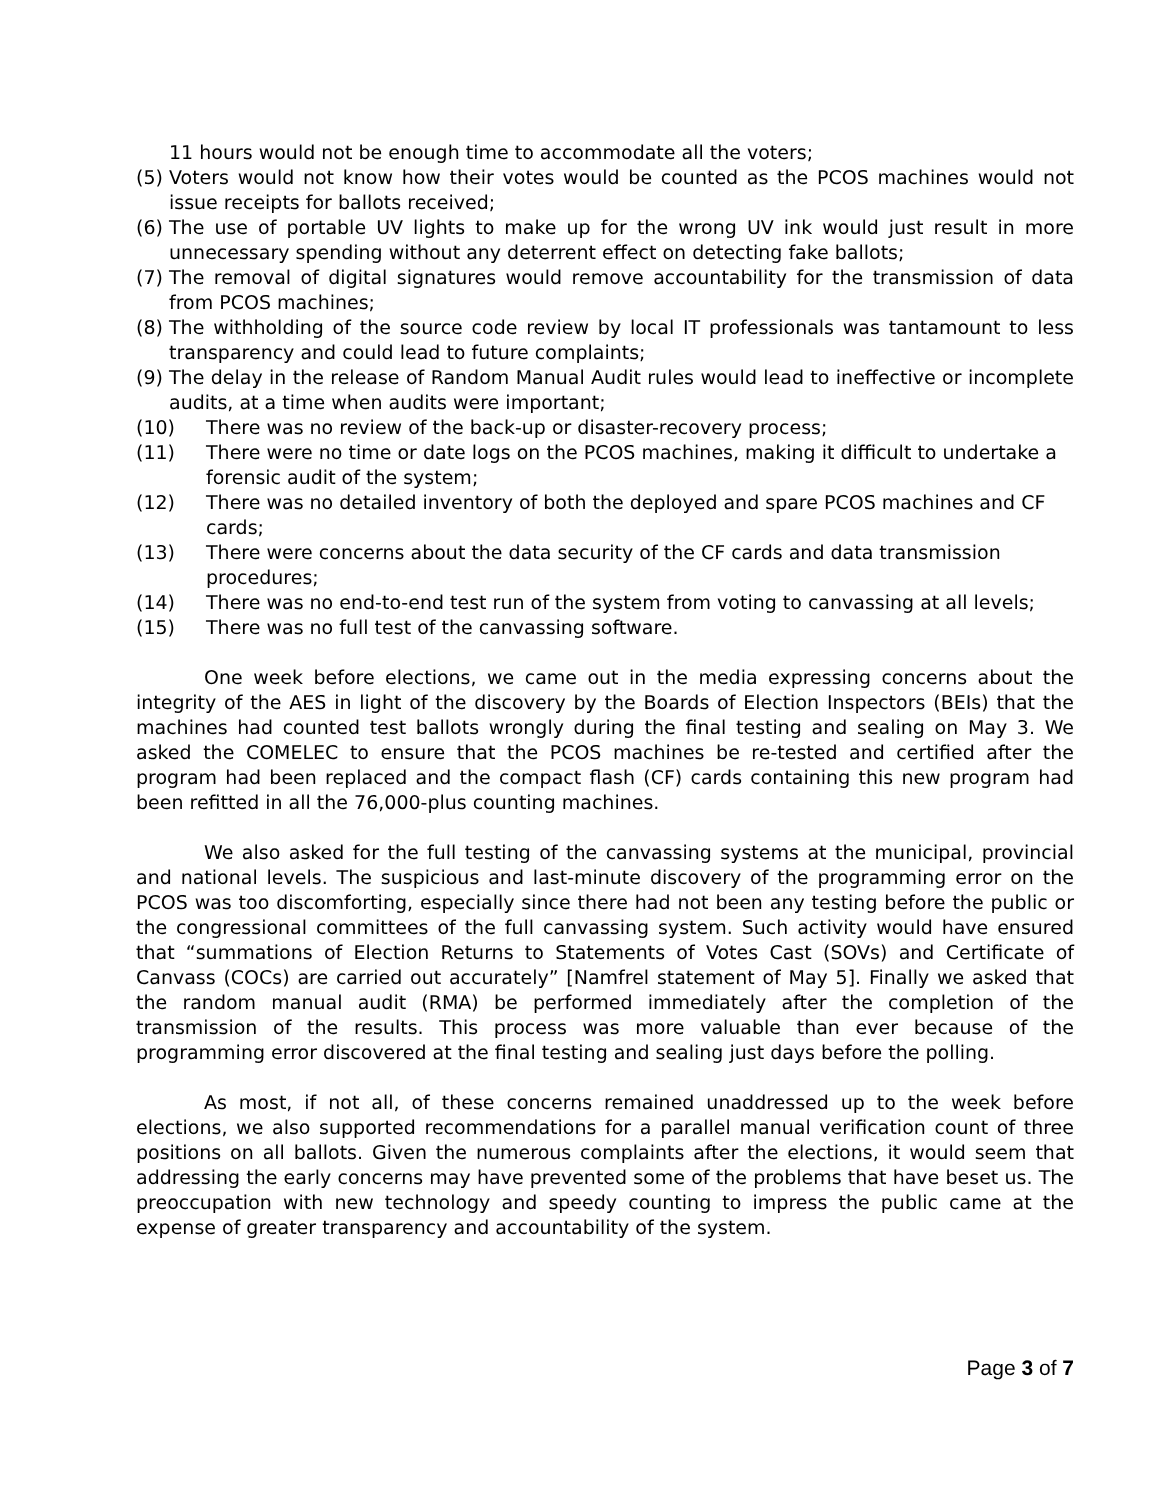11 hours would not be enough time to accommodate all the voters;
(5) Voters would not know how their votes would be counted as the PCOS machines would not issue receipts for ballots received;
(6) The use of portable UV lights to make up for the wrong UV ink would just result in more unnecessary spending without any deterrent effect on detecting fake ballots;
(7) The removal of digital signatures would remove accountability for the transmission of data from PCOS machines;
(8) The withholding of the source code review by local IT professionals was tantamount to less transparency and could lead to future complaints;
(9) The delay in the release of Random Manual Audit rules would lead to ineffective or incomplete audits, at a time when audits were important;
(10) There was no review of the back-up or disaster-recovery process;
(11) There were no time or date logs on the PCOS machines, making it difficult to undertake a forensic audit of the system;
(12) There was no detailed inventory of both the deployed and spare PCOS machines and CF cards;
(13) There were concerns about the data security of the CF cards and data transmission procedures;
(14) There was no end-to-end test run of the system from voting to canvassing at all levels;
(15) There was no full test of the canvassing software.
One week before elections, we came out in the media expressing concerns about the integrity of the AES in light of the discovery by the Boards of Election Inspectors (BEIs) that the machines had counted test ballots wrongly during the final testing and sealing on May 3. We asked the COMELEC to ensure that the PCOS machines be re-tested and certified after the program had been replaced and the compact flash (CF) cards containing this new program had been refitted in all the 76,000-plus counting machines.
We also asked for the full testing of the canvassing systems at the municipal, provincial and national levels. The suspicious and last-minute discovery of the programming error on the PCOS was too discomforting, especially since there had not been any testing before the public or the congressional committees of the full canvassing system. Such activity would have ensured that “summations of Election Returns to Statements of Votes Cast (SOVs) and Certificate of Canvass (COCs) are carried out accurately” [Namfrel statement of May 5]. Finally we asked that the random manual audit (RMA) be performed immediately after the completion of the transmission of the results. This process was more valuable than ever because of the programming error discovered at the final testing and sealing just days before the polling.
As most, if not all, of these concerns remained unaddressed up to the week before elections, we also supported recommendations for a parallel manual verification count of three positions on all ballots. Given the numerous complaints after the elections, it would seem that addressing the early concerns may have prevented some of the problems that have beset us. The preoccupation with new technology and speedy counting to impress the public came at the expense of greater transparency and accountability of the system.
Page 3 of 7